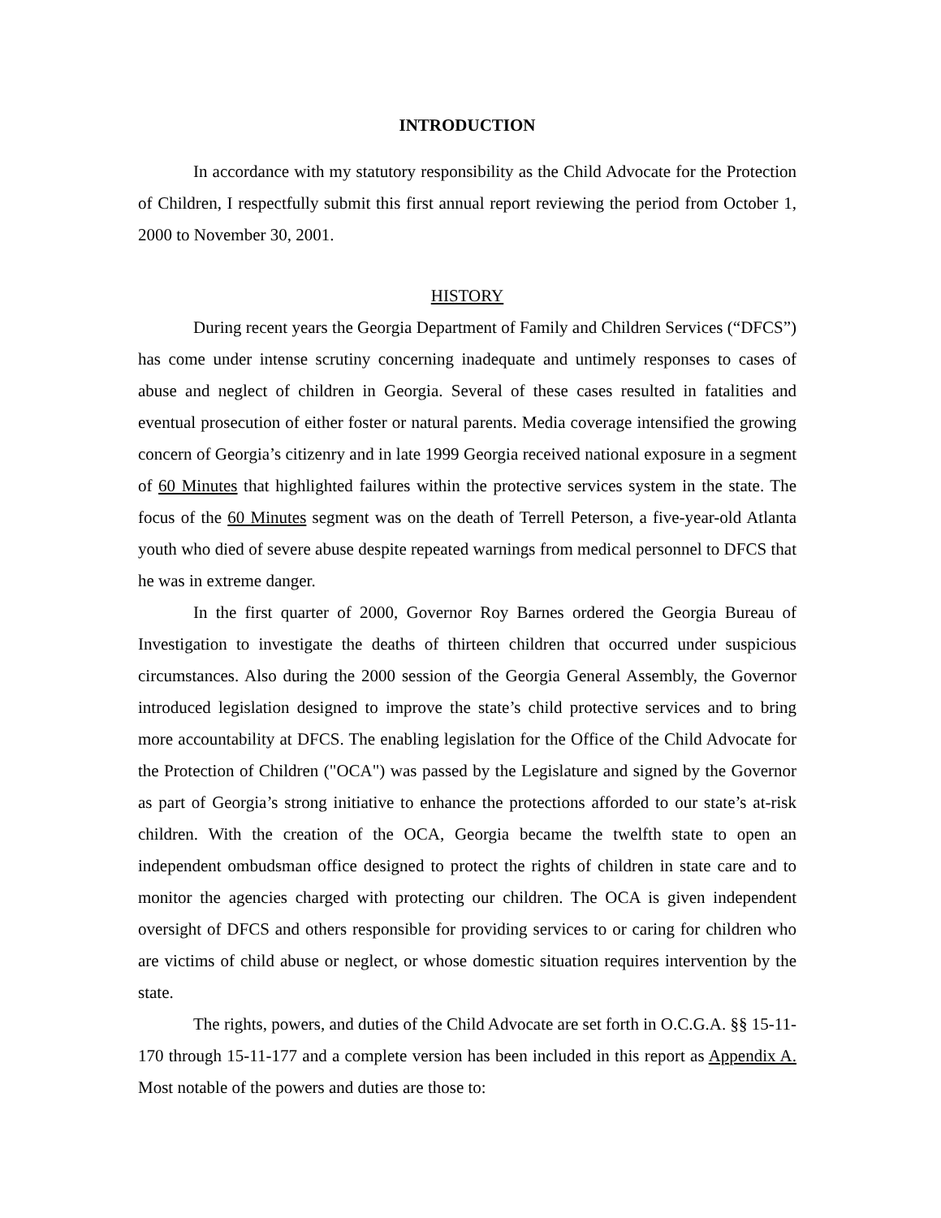INTRODUCTION
In accordance with my statutory responsibility as the Child Advocate for the Protection of Children, I respectfully submit this first annual report reviewing the period from October 1, 2000 to November 30, 2001.
HISTORY
During recent years the Georgia Department of Family and Children Services (“DFCS”) has come under intense scrutiny concerning inadequate and untimely responses to cases of abuse and neglect of children in Georgia. Several of these cases resulted in fatalities and eventual prosecution of either foster or natural parents. Media coverage intensified the growing concern of Georgia’s citizenry and in late 1999 Georgia received national exposure in a segment of 60 Minutes that highlighted failures within the protective services system in the state. The focus of the 60 Minutes segment was on the death of Terrell Peterson, a five-year-old Atlanta youth who died of severe abuse despite repeated warnings from medical personnel to DFCS that he was in extreme danger.
In the first quarter of 2000, Governor Roy Barnes ordered the Georgia Bureau of Investigation to investigate the deaths of thirteen children that occurred under suspicious circumstances. Also during the 2000 session of the Georgia General Assembly, the Governor introduced legislation designed to improve the state’s child protective services and to bring more accountability at DFCS. The enabling legislation for the Office of the Child Advocate for the Protection of Children ("OCA") was passed by the Legislature and signed by the Governor as part of Georgia’s strong initiative to enhance the protections afforded to our state’s at-risk children. With the creation of the OCA, Georgia became the twelfth state to open an independent ombudsman office designed to protect the rights of children in state care and to monitor the agencies charged with protecting our children. The OCA is given independent oversight of DFCS and others responsible for providing services to or caring for children who are victims of child abuse or neglect, or whose domestic situation requires intervention by the state.
The rights, powers, and duties of the Child Advocate are set forth in O.C.G.A. §§ 15-11-170 through 15-11-177 and a complete version has been included in this report as Appendix A. Most notable of the powers and duties are those to: